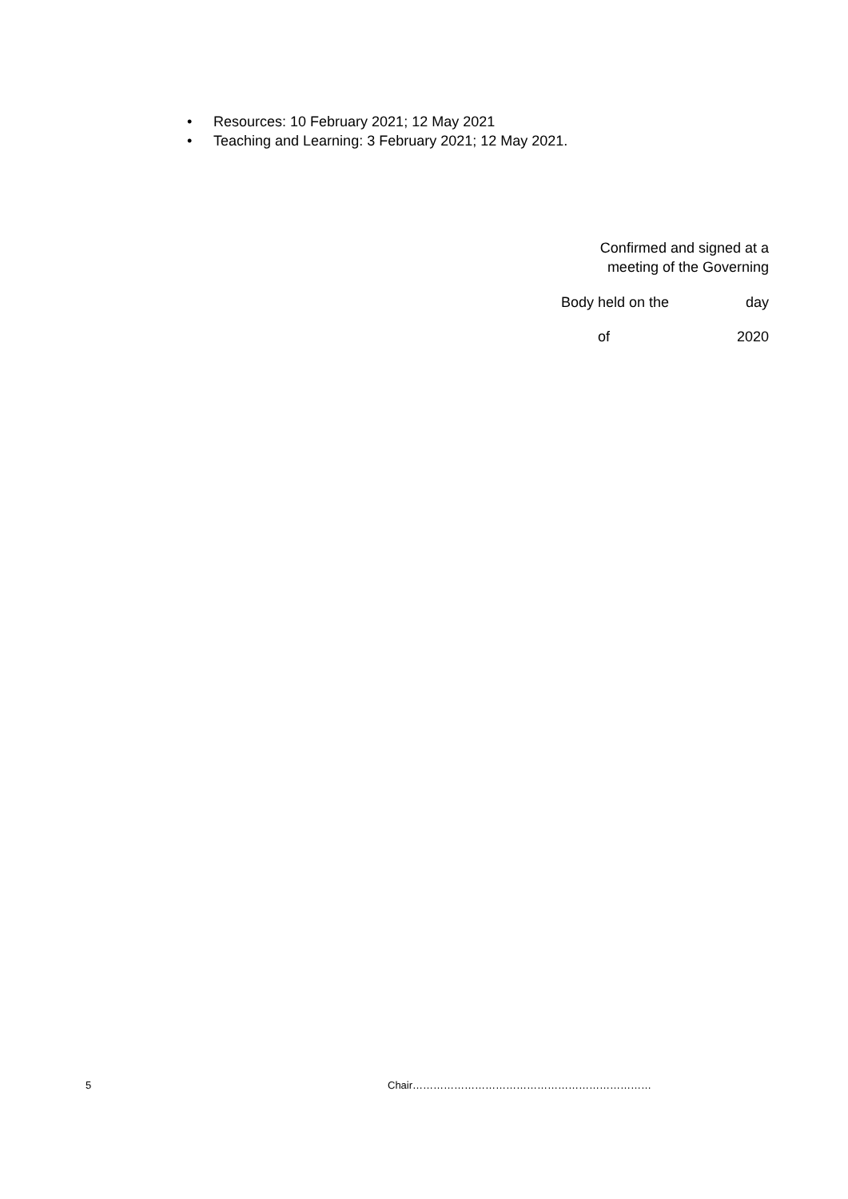• Resources: 10 February 2021; 12 May 2021
• Teaching and Learning: 3 February 2021; 12 May 2021.
Confirmed and signed at a
meeting of the Governing
Body held on the day
of 2020
5 Chair……………………………………………………………